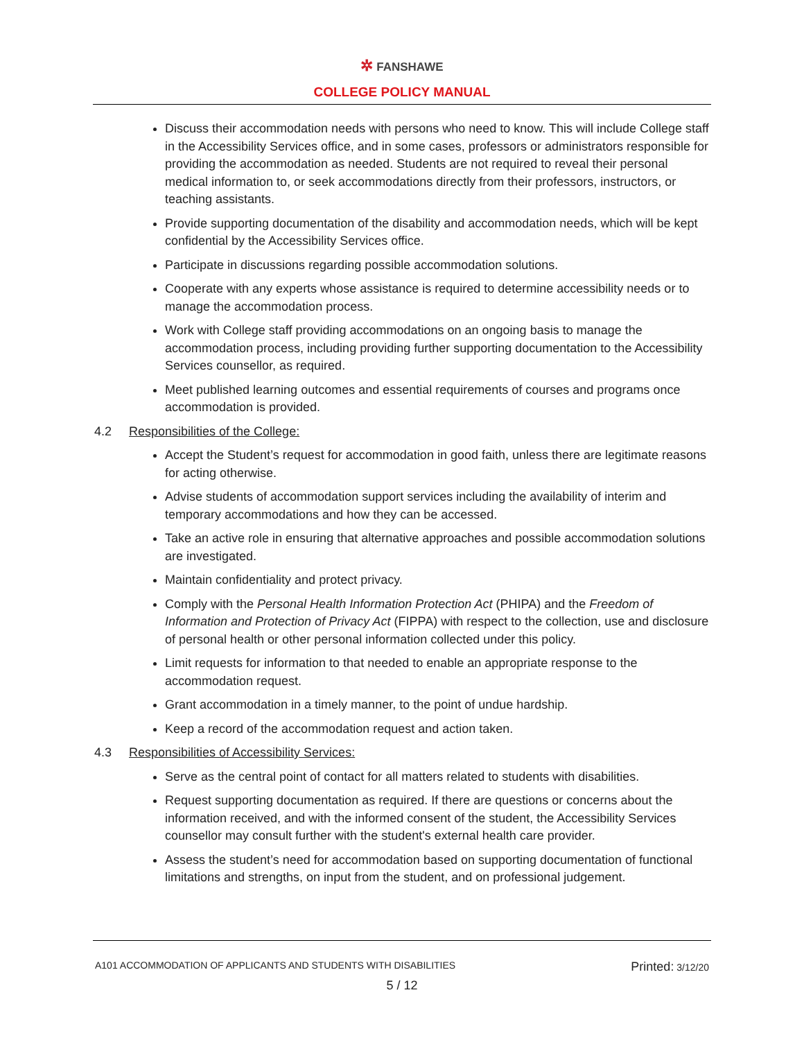✲ FANSHAWE
COLLEGE POLICY MANUAL
Discuss their accommodation needs with persons who need to know. This will include College staff in the Accessibility Services office, and in some cases, professors or administrators responsible for providing the accommodation as needed. Students are not required to reveal their personal medical information to, or seek accommodations directly from their professors, instructors, or teaching assistants.
Provide supporting documentation of the disability and accommodation needs, which will be kept confidential by the Accessibility Services office.
Participate in discussions regarding possible accommodation solutions.
Cooperate with any experts whose assistance is required to determine accessibility needs or to manage the accommodation process.
Work with College staff providing accommodations on an ongoing basis to manage the accommodation process, including providing further supporting documentation to the Accessibility Services counsellor, as required.
Meet published learning outcomes and essential requirements of courses and programs once accommodation is provided.
4.2 Responsibilities of the College:
Accept the Student’s request for accommodation in good faith, unless there are legitimate reasons for acting otherwise.
Advise students of accommodation support services including the availability of interim and temporary accommodations and how they can be accessed.
Take an active role in ensuring that alternative approaches and possible accommodation solutions are investigated.
Maintain confidentiality and protect privacy.
Comply with the Personal Health Information Protection Act (PHIPA) and the Freedom of Information and Protection of Privacy Act (FIPPA) with respect to the collection, use and disclosure of personal health or other personal information collected under this policy.
Limit requests for information to that needed to enable an appropriate response to the accommodation request.
Grant accommodation in a timely manner, to the point of undue hardship.
Keep a record of the accommodation request and action taken.
4.3 Responsibilities of Accessibility Services:
Serve as the central point of contact for all matters related to students with disabilities.
Request supporting documentation as required. If there are questions or concerns about the information received, and with the informed consent of the student, the Accessibility Services counsellor may consult further with the student's external health care provider.
Assess the student’s need for accommodation based on supporting documentation of functional limitations and strengths, on input from the student, and on professional judgement.
A101 ACCOMMODATION OF APPLICANTS AND STUDENTS WITH DISABILITIES Printed: 3/12/20
5 / 12